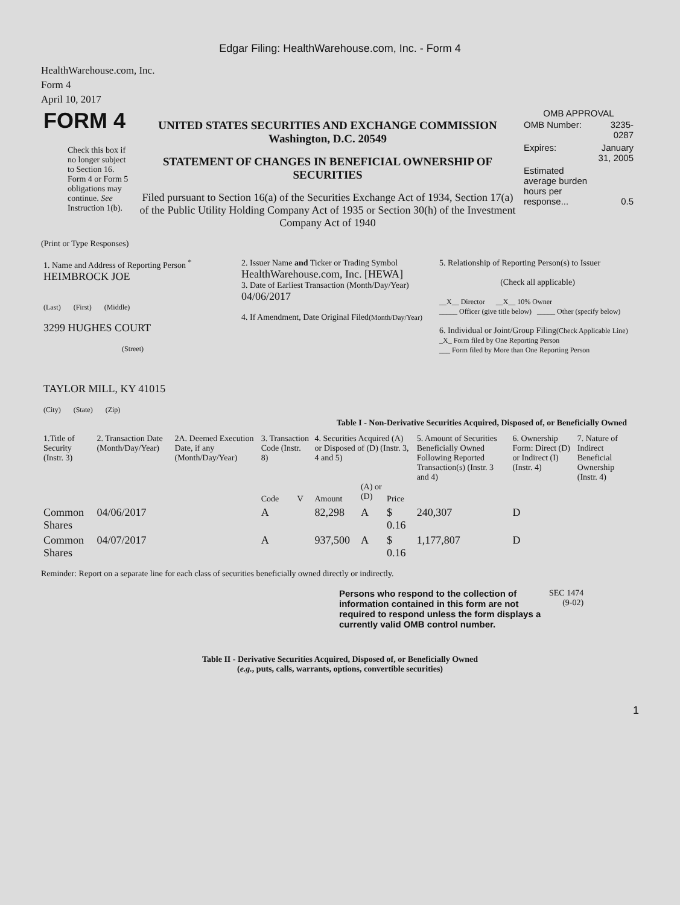Edgar Filing: HealthWarehouse.com, Inc. - Form 4
HealthWarehouse.com, Inc.
Form 4
April 10, 2017
| FORM 4 Check this box if no longer subject to Section 16. Form 4 or Form 5 obligations may continue. See Instruction 1(b). | UNITED STATES SECURITIES AND EXCHANGE COMMISSION Washington, D.C. 20549 STATEMENT OF CHANGES IN BENEFICIAL OWNERSHIP OF SECURITIES Filed pursuant to Section 16(a) of the Securities Exchange Act of 1934, Section 17(a) of the Public Utility Holding Company Act of 1935 or Section 30(h) of the Investment Company Act of 1940 | OMB APPROVAL / OMB Number: / 3235-0287 / / Expires: / January 31, 2005 / / Estimated average burden hours per response... / 0.5 / |
(Print or Type Responses)
| 1. Name and Address of Reporting Person <sup>*</sup> HEIMBROCK JOE (Last) (First) (Middle) 3299 HUGHES COURT (Street) TAYLOR MILL, KY 41015 (City) (State) (Zip) | 2. Issuer Name and Ticker or Trading Symbol HealthWarehouse.com, Inc. [HEWA] 3. Date of Earliest Transaction (Month/Day/Year) 04/06/2017 4. If Amendment, Date Original Filed (Month/Day/Year) | 5. Relationship of Reporting Person(s) to Issuer (Check all applicable) __X__ Director __X__ 10% Owner _____ Officer (give title below) _____ Other (specify below) 6. Individual or Joint/Group Filing (Check Applicable Line) _X_ Form filed by One Reporting Person ___ Form filed by More than One Reporting Person |
Table I - Non-Derivative Securities Acquired, Disposed of, or Beneficially Owned
| 1.Title of Security (Instr. 3) | 2. Transaction Date (Month/Day/Year) | 2A. Deemed Execution Date, if any (Month/Day/Year) | 3. Transaction Code (Instr. 8) | | 4. Securities Acquired (A) or Disposed of (D) (Instr. 3, 4 and 5) | | | 5. Amount of Securities Beneficially Owned Following Reported Transaction(s) (Instr. 3 and 4) | 6. Ownership Form: Direct (D) or Indirect (I) (Instr. 4) | 7. Nature of Indirect Beneficial Ownership (Instr. 4) |
| --- | --- | --- | --- | --- | --- | --- | --- | --- | --- | --- |
| | | | Code | V | Amount | (A) or (D) | Price | | | |
| Common Shares | 04/06/2017 | | A | | 82,298 | A | $ 0.16 | 240,307 | D | |
| Common Shares | 04/07/2017 | | A | | 937,500 | A | $ 0.16 | 1,177,807 | D | |
Reminder: Report on a separate line for each class of securities beneficially owned directly or indirectly.
| Persons who respond to the collection of information contained in this form are not required to respond unless the form displays a currently valid OMB control number. | SEC 1474 (9-02) |
Table II - Derivative Securities Acquired, Disposed of, or Beneficially Owned
(e.g., puts, calls, warrants, options, convertible securities)
1